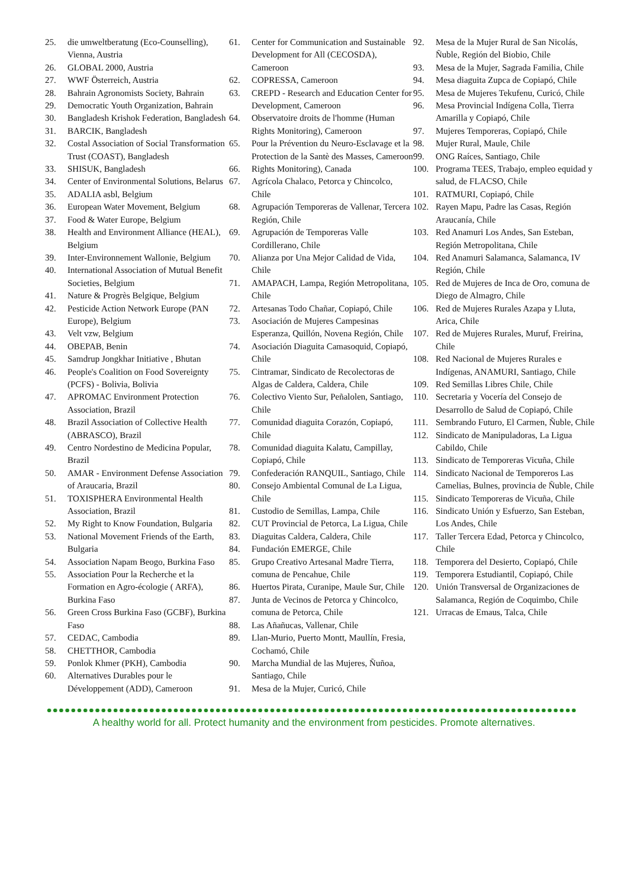25. die umweltberatung (Eco-Counselling), Vienna, Austria
26. GLOBAL 2000, Austria
27. WWF Österreich, Austria
28. Bahrain Agronomists Society, Bahrain
29. Democratic Youth Organization, Bahrain
30. Bangladesh Krishok Federation, Bangladesh
31. BARCIK, Bangladesh
32. Costal Association of Social Transformation Trust (COAST), Bangladesh
33. SHISUK, Bangladesh
34. Center of Environmental Solutions, Belarus
35. ADALIA asbl, Belgium
36. European Water Movement, Belgium
37. Food & Water Europe, Belgium
38. Health and Environment Alliance (HEAL), Belgium
39. Inter-Environnement Wallonie, Belgium
40. International Association of Mutual Benefit Societies, Belgium
41. Nature & Progrès Belgique, Belgium
42. Pesticide Action Network Europe (PAN Europe), Belgium
43. Velt vzw, Belgium
44. OBEPAB, Benin
45. Samdrup Jongkhar Initiative , Bhutan
46. People's Coalition on Food Sovereignty (PCFS) - Bolivia, Bolivia
47. APROMAC Environment Protection Association, Brazil
48. Brazil Association of Collective Health (ABRASCO), Brazil
49. Centro Nordestino de Medicina Popular, Brazil
50. AMAR - Environment Defense Association of Araucaria, Brazil
51. TOXISPHERA Environmental Health Association, Brazil
52. My Right to Know Foundation, Bulgaria
53. National Movement Friends of the Earth, Bulgaria
54. Association Napam Beogo, Burkina Faso
55. Association Pour la Recherche et la Formation en Agro-écologie ( ARFA), Burkina Faso
56. Green Cross Burkina Faso (GCBF), Burkina Faso
57. CEDAC, Cambodia
58. CHETTHOR, Cambodia
59. Ponlok Khmer (PKH), Cambodia
60. Alternatives Durables pour le Développement (ADD), Cameroon
61. Center for Communication and Sustainable Development for All (CECOSDA), Cameroon
62. COPRESSA, Cameroon
63. CREPD - Research and Education Center for Development, Cameroon
64. Observatoire droits de l'homme (Human Rights Monitoring), Cameroon
65. Pour la Prévention du Neuro-Esclavage et la Protection de la Santè des Masses, Cameroon
66. Rights Monitoring), Canada
67. Agrícola Chalaco, Petorca y Chincolco, Chile
68. Agrupación Temporeras de Vallenar, Tercera Región, Chile
69. Agrupación de Temporeras Valle Cordillerano, Chile
70. Alianza por Una Mejor Calidad de Vida, Chile
71. AMAPACH, Lampa, Región Metropolitana, Chile
72. Artesanas Todo Chañar, Copiapó, Chile
73. Asociación de Mujeres Campesinas Esperanza, Quillón, Novena Región, Chile
74. Asociación Diaguita Camasoquid, Copiapó, Chile
75. Cintramar, Sindicato de Recolectoras de Algas de Caldera, Caldera, Chile
76. Colectivo Viento Sur, Peñalolen, Santiago, Chile
77. Comunidad diaguita Corazón, Copiapó, Chile
78. Comunidad diaguita Kalatu, Campillay, Copiapó, Chile
79. Confederación RANQUIL, Santiago, Chile
80. Consejo Ambiental Comunal de La Ligua, Chile
81. Custodio de Semillas, Lampa, Chile
82. CUT Provincial de Petorca, La Ligua, Chile
83. Diaguitas Caldera, Caldera, Chile
84. Fundación EMERGE, Chile
85. Grupo Creativo Artesanal Madre Tierra, comuna de Pencahue, Chile
86. Huertos Pirata, Curanipe, Maule Sur, Chile
87. Junta de Vecinos de Petorca y Chincolco, comuna de Petorca, Chile
88. Las Añañucas, Vallenar, Chile
89. Llan-Murio, Puerto Montt, Maullín, Fresia, Cochamó, Chile
90. Marcha Mundial de las Mujeres, Ñuñoa, Santiago, Chile
91. Mesa de la Mujer, Curicó, Chile
92. Mesa de la Mujer Rural de San Nicolás, Ñuble, Región del Biobio, Chile
93. Mesa de la Mujer, Sagrada Familia, Chile
94. Mesa diaguita Zupca de Copiapó, Chile
95. Mesa de Mujeres Tekufenu, Curicó, Chile
96. Mesa Provincial Indígena Colla, Tierra Amarilla y Copiapó, Chile
97. Mujeres Temporeras, Copiapó, Chile
98. Mujer Rural, Maule, Chile
99. ONG Raíces, Santiago, Chile
100. Programa TEES, Trabajo, empleo equidad y salud, de FLACSO, Chile
101. RATMURI, Copiapó, Chile
102. Rayen Mapu, Padre las Casas, Región Araucanía, Chile
103. Red Anamuri Los Andes, San Esteban, Región Metropolitana, Chile
104. Red Anamuri Salamanca, Salamanca, IV Región, Chile
105. Red de Mujeres de Inca de Oro, comuna de Diego de Almagro, Chile
106. Red de Mujeres Rurales Azapa y Lluta, Arica, Chile
107. Red de Mujeres Rurales, Muruf, Freirina, Chile
108. Red Nacional de Mujeres Rurales e Indígenas, ANAMURI, Santiago, Chile
109. Red Semillas Libres Chile, Chile
110. Secretaria y Vocería del Consejo de Desarrollo de Salud de Copiapó, Chile
111. Sembrando Futuro, El Carmen, Ñuble, Chile
112. Sindicato de Manipuladoras, La Ligua Cabildo, Chile
113. Sindicato de Temporeras Vicuña, Chile
114. Sindicato Nacional de Temporeros Las Camelias, Bulnes, provincia de Ñuble, Chile
115. Sindicato Temporeras de Vicuña, Chile
116. Sindicato Unión y Esfuerzo, San Esteban, Los Andes, Chile
117. Taller Tercera Edad, Petorca y Chincolco, Chile
118. Temporera del Desierto, Copiapó, Chile
119. Temporera Estudiantil, Copiapó, Chile
120. Unión Transversal de Organizaciones de Salamanca, Región de Coquimbo, Chile
121. Urracas de Emaus, Talca, Chile
A healthy world for all. Protect humanity and the environment from pesticides. Promote alternatives.